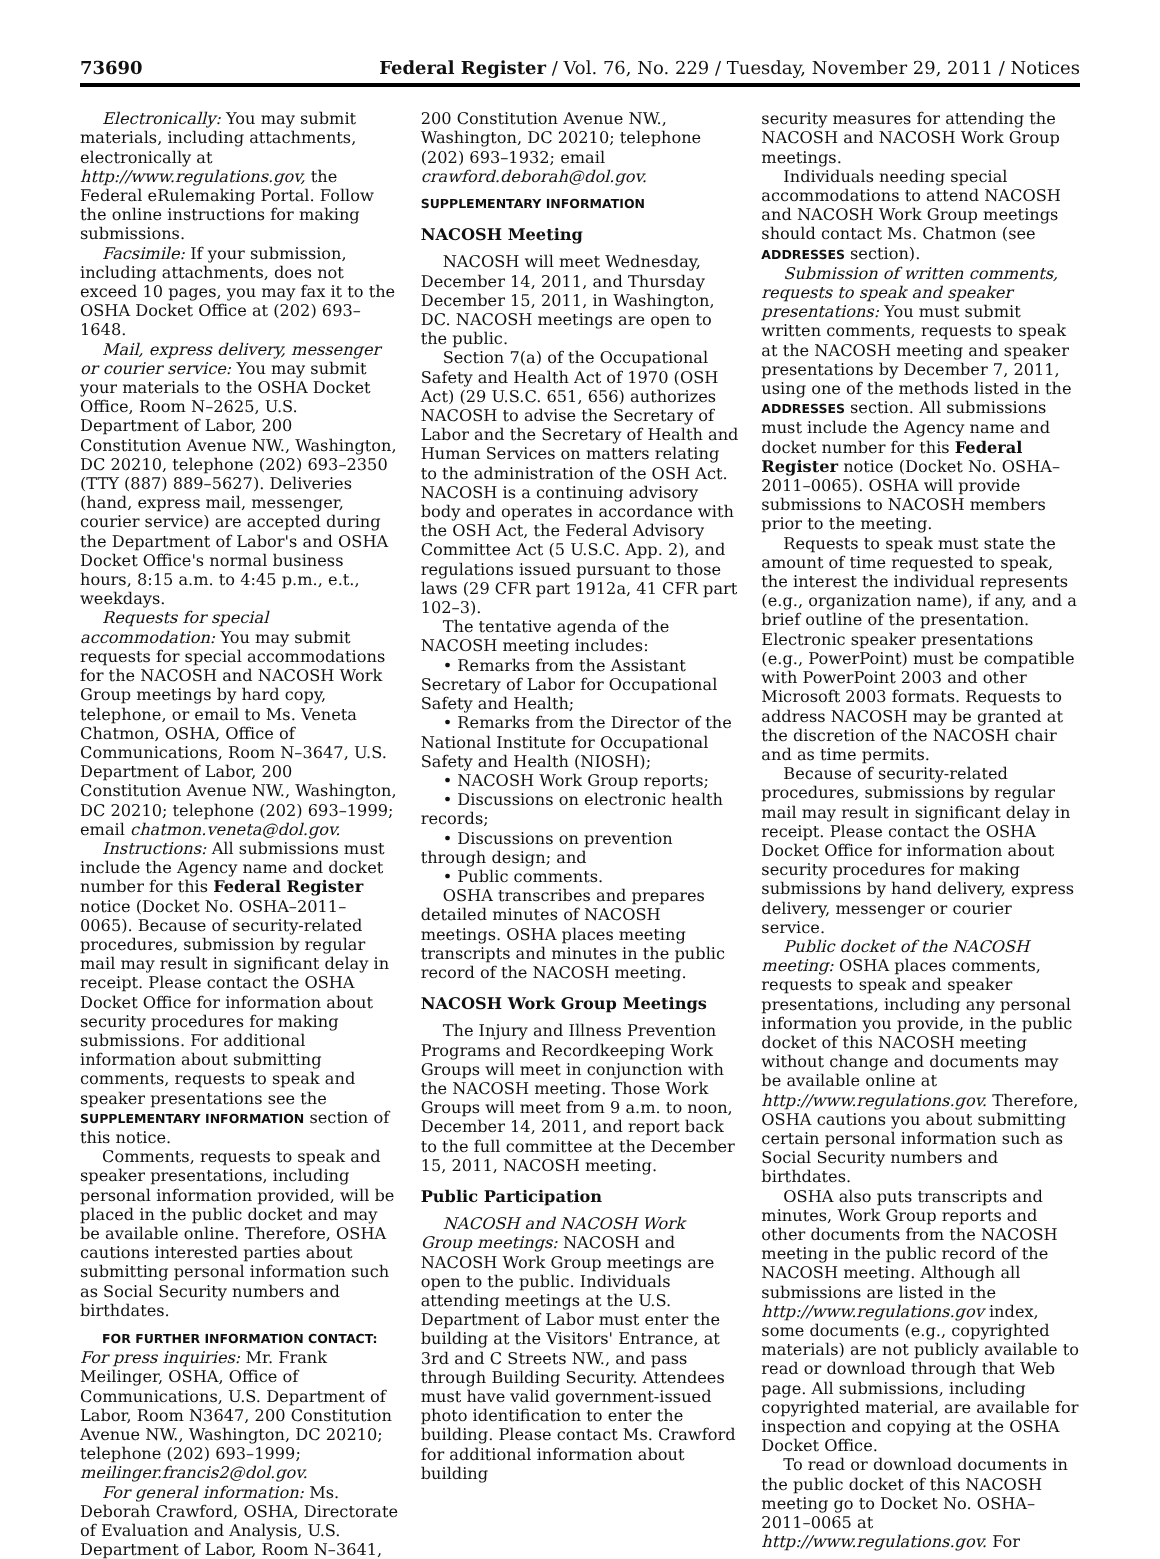73690 Federal Register / Vol. 76, No. 229 / Tuesday, November 29, 2011 / Notices
Electronically: You may submit materials, including attachments, electronically at http://www.regulations.gov, the Federal eRulemaking Portal. Follow the online instructions for making submissions.
Facsimile: If your submission, including attachments, does not exceed 10 pages, you may fax it to the OSHA Docket Office at (202) 693–1648.
Mail, express delivery, messenger or courier service: You may submit your materials to the OSHA Docket Office, Room N–2625, U.S. Department of Labor, 200 Constitution Avenue NW., Washington, DC 20210, telephone (202) 693–2350 (TTY (887) 889–5627). Deliveries (hand, express mail, messenger, courier service) are accepted during the Department of Labor's and OSHA Docket Office's normal business hours, 8:15 a.m. to 4:45 p.m., e.t., weekdays.
Requests for special accommodation: You may submit requests for special accommodations for the NACOSH and NACOSH Work Group meetings by hard copy, telephone, or email to Ms. Veneta Chatmon, OSHA, Office of Communications, Room N–3647, U.S. Department of Labor, 200 Constitution Avenue NW., Washington, DC 20210; telephone (202) 693–1999; email chatmon.veneta@dol.gov.
Instructions: All submissions must include the Agency name and docket number for this Federal Register notice (Docket No. OSHA–2011–0065). Because of security-related procedures, submission by regular mail may result in significant delay in receipt. Please contact the OSHA Docket Office for information about security procedures for making submissions. For additional information about submitting comments, requests to speak and speaker presentations see the SUPPLEMENTARY INFORMATION section of this notice.
Comments, requests to speak and speaker presentations, including personal information provided, will be placed in the public docket and may be available online. Therefore, OSHA cautions interested parties about submitting personal information such as Social Security numbers and birthdates.
FOR FURTHER INFORMATION CONTACT: For press inquiries: Mr. Frank Meilinger, OSHA, Office of Communications, U.S. Department of Labor, Room N3647, 200 Constitution Avenue NW., Washington, DC 20210; telephone (202) 693–1999; meilinger.francis2@dol.gov.
For general information: Ms. Deborah Crawford, OSHA, Directorate of Evaluation and Analysis, U.S. Department of Labor, Room N–3641,
200 Constitution Avenue NW., Washington, DC 20210; telephone (202) 693–1932; email crawford.deborah@dol.gov.
SUPPLEMENTARY INFORMATION
NACOSH Meeting
NACOSH will meet Wednesday, December 14, 2011, and Thursday December 15, 2011, in Washington, DC. NACOSH meetings are open to the public.
Section 7(a) of the Occupational Safety and Health Act of 1970 (OSH Act) (29 U.S.C. 651, 656) authorizes NACOSH to advise the Secretary of Labor and the Secretary of Health and Human Services on matters relating to the administration of the OSH Act. NACOSH is a continuing advisory body and operates in accordance with the OSH Act, the Federal Advisory Committee Act (5 U.S.C. App. 2), and regulations issued pursuant to those laws (29 CFR part 1912a, 41 CFR part 102–3).
The tentative agenda of the NACOSH meeting includes:
• Remarks from the Assistant Secretary of Labor for Occupational Safety and Health;
• Remarks from the Director of the National Institute for Occupational Safety and Health (NIOSH);
• NACOSH Work Group reports;
• Discussions on electronic health records;
• Discussions on prevention through design; and
• Public comments.
OSHA transcribes and prepares detailed minutes of NACOSH meetings. OSHA places meeting transcripts and minutes in the public record of the NACOSH meeting.
NACOSH Work Group Meetings
The Injury and Illness Prevention Programs and Recordkeeping Work Groups will meet in conjunction with the NACOSH meeting. Those Work Groups will meet from 9 a.m. to noon, December 14, 2011, and report back to the full committee at the December 15, 2011, NACOSH meeting.
Public Participation
NACOSH and NACOSH Work Group meetings: NACOSH and NACOSH Work Group meetings are open to the public. Individuals attending meetings at the U.S. Department of Labor must enter the building at the Visitors' Entrance, at 3rd and C Streets NW., and pass through Building Security. Attendees must have valid government-issued photo identification to enter the building. Please contact Ms. Crawford for additional information about building
security measures for attending the NACOSH and NACOSH Work Group meetings.
Individuals needing special accommodations to attend NACOSH and NACOSH Work Group meetings should contact Ms. Chatmon (see ADDRESSES section).
Submission of written comments, requests to speak and speaker presentations: You must submit written comments, requests to speak at the NACOSH meeting and speaker presentations by December 7, 2011, using one of the methods listed in the ADDRESSES section. All submissions must include the Agency name and docket number for this Federal Register notice (Docket No. OSHA–2011–0065). OSHA will provide submissions to NACOSH members prior to the meeting.
Requests to speak must state the amount of time requested to speak, the interest the individual represents (e.g., organization name), if any, and a brief outline of the presentation. Electronic speaker presentations (e.g., PowerPoint) must be compatible with PowerPoint 2003 and other Microsoft 2003 formats. Requests to address NACOSH may be granted at the discretion of the NACOSH chair and as time permits.
Because of security-related procedures, submissions by regular mail may result in significant delay in receipt. Please contact the OSHA Docket Office for information about security procedures for making submissions by hand delivery, express delivery, messenger or courier service.
Public docket of the NACOSH meeting: OSHA places comments, requests to speak and speaker presentations, including any personal information you provide, in the public docket of this NACOSH meeting without change and documents may be available online at http://www.regulations.gov. Therefore, OSHA cautions you about submitting certain personal information such as Social Security numbers and birthdates.
OSHA also puts transcripts and minutes, Work Group reports and other documents from the NACOSH meeting in the public record of the NACOSH meeting. Although all submissions are listed in the http://www.regulations.gov index, some documents (e.g., copyrighted materials) are not publicly available to read or download through that Web page. All submissions, including copyrighted material, are available for inspection and copying at the OSHA Docket Office.
To read or download documents in the public docket of this NACOSH meeting go to Docket No. OSHA–2011–0065 at http://www.regulations.gov. For